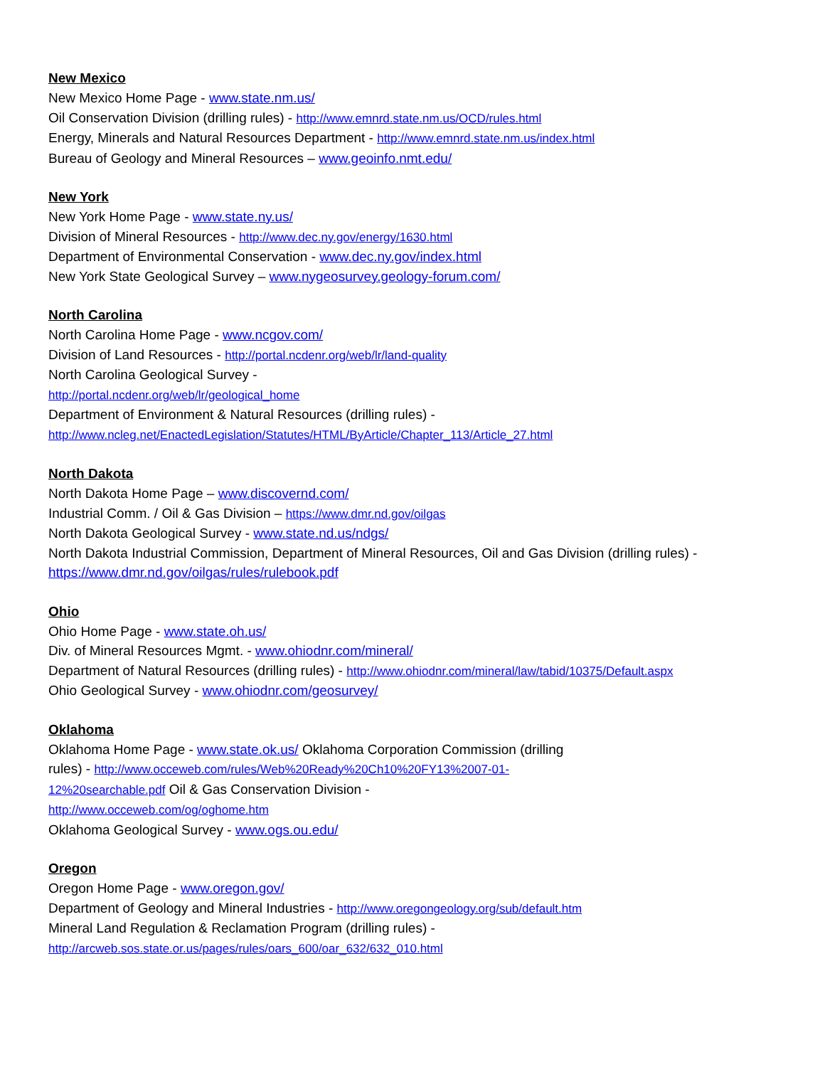New Mexico
New Mexico Home Page - www.state.nm.us/
Oil Conservation Division (drilling rules) - http://www.emnrd.state.nm.us/OCD/rules.html
Energy, Minerals and Natural Resources Department - http://www.emnrd.state.nm.us/index.html
Bureau of Geology and Mineral Resources – www.geoinfo.nmt.edu/
New York
New York Home Page - www.state.ny.us/
Division of Mineral Resources - http://www.dec.ny.gov/energy/1630.html
Department of Environmental Conservation - www.dec.ny.gov/index.html
New York State Geological Survey – www.nygeosurvey.geology-forum.com/
North Carolina
North Carolina Home Page - www.ncgov.com/
Division of Land Resources - http://portal.ncdenr.org/web/lr/land-quality
North Carolina Geological Survey -
http://portal.ncdenr.org/web/lr/geological_home
Department of Environment & Natural Resources (drilling rules) -
http://www.ncleg.net/EnactedLegislation/Statutes/HTML/ByArticle/Chapter_113/Article_27.html
North Dakota
North Dakota Home Page – www.discovernd.com/
Industrial Comm. / Oil & Gas Division – https://www.dmr.nd.gov/oilgas
North Dakota Geological Survey - www.state.nd.us/ndgs/
North Dakota Industrial Commission, Department of Mineral Resources, Oil and Gas Division (drilling rules) -
https://www.dmr.nd.gov/oilgas/rules/rulebook.pdf
Ohio
Ohio Home Page - www.state.oh.us/
Div. of Mineral Resources Mgmt. - www.ohiodnr.com/mineral/
Department of Natural Resources (drilling rules) - http://www.ohiodnr.com/mineral/law/tabid/10375/Default.aspx
Ohio Geological Survey - www.ohiodnr.com/geosurvey/
Oklahoma
Oklahoma Home Page - www.state.ok.us/ Oklahoma Corporation Commission (drilling
rules) - http://www.occeweb.com/rules/Web%20Ready%20Ch10%20FY13%2007-01-
12%20searchable.pdf Oil & Gas Conservation Division -
http://www.occeweb.com/og/oghome.htm
Oklahoma Geological Survey - www.ogs.ou.edu/
Oregon
Oregon Home Page - www.oregon.gov/
Department of Geology and Mineral Industries - http://www.oregongeology.org/sub/default.htm
Mineral Land Regulation & Reclamation Program (drilling rules) -
http://arcweb.sos.state.or.us/pages/rules/oars_600/oar_632/632_010.html